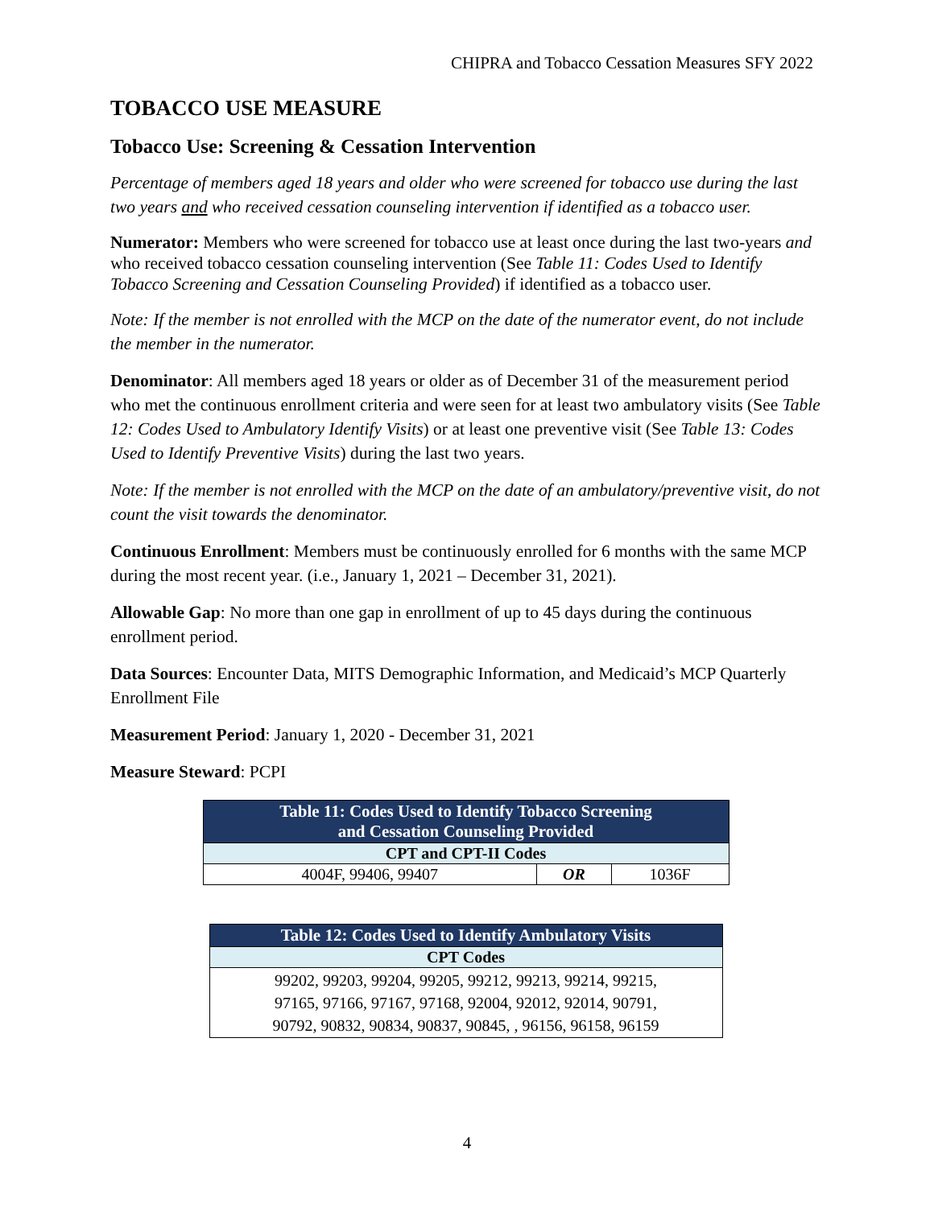CHIPRA and Tobacco Cessation Measures SFY 2022
TOBACCO USE MEASURE
Tobacco Use: Screening & Cessation Intervention
Percentage of members aged 18 years and older who were screened for tobacco use during the last two years and who received cessation counseling intervention if identified as a tobacco user.
Numerator: Members who were screened for tobacco use at least once during the last two-years and who received tobacco cessation counseling intervention (See Table 11: Codes Used to Identify Tobacco Screening and Cessation Counseling Provided) if identified as a tobacco user.
Note: If the member is not enrolled with the MCP on the date of the numerator event, do not include the member in the numerator.
Denominator: All members aged 18 years or older as of December 31 of the measurement period who met the continuous enrollment criteria and were seen for at least two ambulatory visits (See Table 12: Codes Used to Ambulatory Identify Visits) or at least one preventive visit (See Table 13: Codes Used to Identify Preventive Visits) during the last two years.
Note: If the member is not enrolled with the MCP on the date of an ambulatory/preventive visit, do not count the visit towards the denominator.
Continuous Enrollment: Members must be continuously enrolled for 6 months with the same MCP during the most recent year. (i.e., January 1, 2021 – December 31, 2021).
Allowable Gap: No more than one gap in enrollment of up to 45 days during the continuous enrollment period.
Data Sources: Encounter Data, MITS Demographic Information, and Medicaid’s MCP Quarterly Enrollment File
Measurement Period: January 1, 2020 - December 31, 2021
Measure Steward: PCPI
| Table 11: Codes Used to Identify Tobacco Screening and Cessation Counseling Provided | | |
| --- | --- | --- |
| CPT and CPT-II Codes | | |
| 4004F, 99406, 99407 | OR | 1036F |
| Table 12: Codes Used to Identify Ambulatory Visits |
| --- |
| CPT Codes |
| 99202, 99203, 99204, 99205, 99212, 99213, 99214, 99215, 97165, 97166, 97167, 97168, 92004, 92012, 92014, 90791, 90792, 90832, 90834, 90837, 90845, , 96156, 96158, 96159 |
4